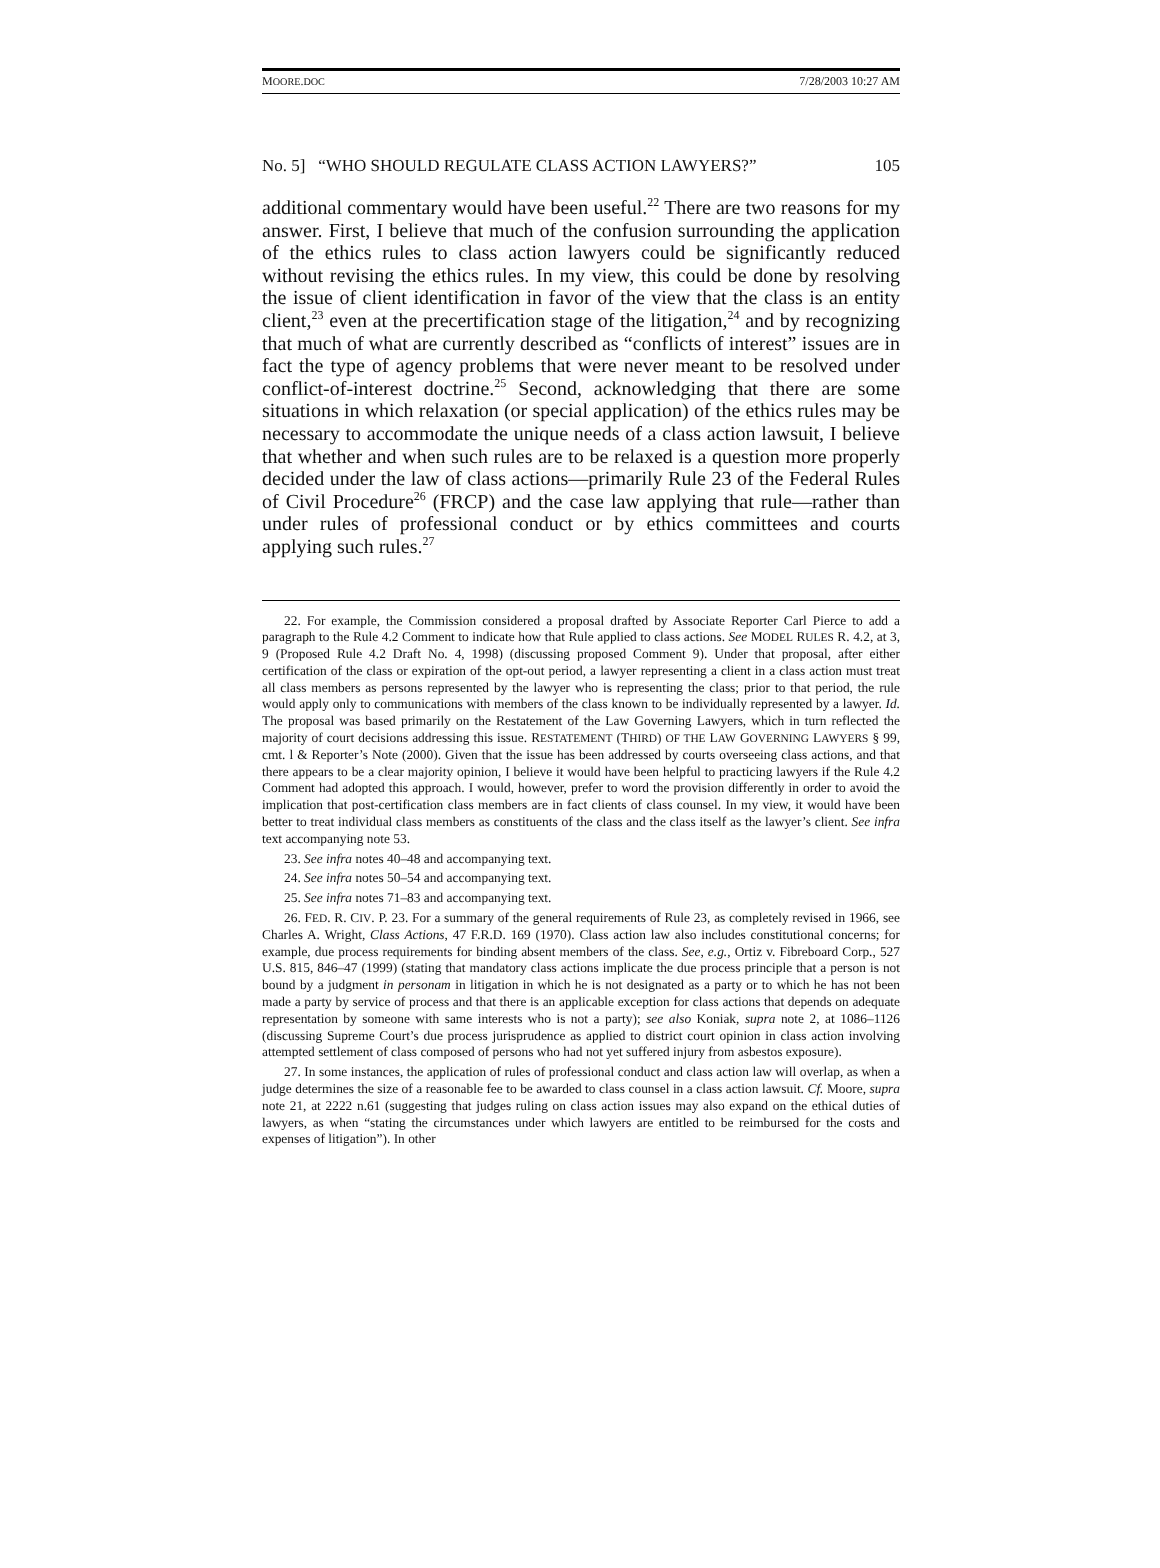MOORE.DOC 7/28/2003 10:27 AM
No. 5] “WHO SHOULD REGULATE CLASS ACTION LAWYERS?” 105
additional commentary would have been useful.<sup>22</sup> There are two reasons for my answer. First, I believe that much of the confusion surrounding the application of the ethics rules to class action lawyers could be significantly reduced without revising the ethics rules. In my view, this could be done by resolving the issue of client identification in favor of the view that the class is an entity client,<sup>23</sup> even at the precertification stage of the litigation,<sup>24</sup> and by recognizing that much of what are currently described as “conflicts of interest” issues are in fact the type of agency problems that were never meant to be resolved under conflict-of-interest doctrine.<sup>25</sup> Second, acknowledging that there are some situations in which relaxation (or special application) of the ethics rules may be necessary to accommodate the unique needs of a class action lawsuit, I believe that whether and when such rules are to be relaxed is a question more properly decided under the law of class actions—primarily Rule 23 of the Federal Rules of Civil Procedure<sup>26</sup> (FRCP) and the case law applying that rule—rather than under rules of professional conduct or by ethics committees and courts applying such rules.<sup>27</sup>
22. For example, the Commission considered a proposal drafted by Associate Reporter Carl Pierce to add a paragraph to the Rule 4.2 Comment to indicate how that Rule applied to class actions. See MODEL RULES R. 4.2, at 3, 9 (Proposed Rule 4.2 Draft No. 4, 1998) (discussing proposed Comment 9). Under that proposal, after either certification of the class or expiration of the opt-out period, a lawyer representing a client in a class action must treat all class members as persons represented by the lawyer who is representing the class; prior to that period, the rule would apply only to communications with members of the class known to be individually represented by a lawyer. Id. The proposal was based primarily on the Restatement of the Law Governing Lawyers, which in turn reflected the majority of court decisions addressing this issue. RESTATEMENT (THIRD) OF THE LAW GOVERNING LAWYERS § 99, cmt. l & Reporter’s Note (2000). Given that the issue has been addressed by courts overseeing class actions, and that there appears to be a clear majority opinion, I believe it would have been helpful to practicing lawyers if the Rule 4.2 Comment had adopted this approach. I would, however, prefer to word the provision differently in order to avoid the implication that post-certification class members are in fact clients of class counsel. In my view, it would have been better to treat individual class members as constituents of the class and the class itself as the lawyer’s client. See infra text accompanying note 53.
23. See infra notes 40–48 and accompanying text.
24. See infra notes 50–54 and accompanying text.
25. See infra notes 71–83 and accompanying text.
26. FED. R. CIV. P. 23. For a summary of the general requirements of Rule 23, as completely revised in 1966, see Charles A. Wright, Class Actions, 47 F.R.D. 169 (1970). Class action law also includes constitutional concerns; for example, due process requirements for binding absent members of the class. See, e.g., Ortiz v. Fibreboard Corp., 527 U.S. 815, 846–47 (1999) (stating that mandatory class actions implicate the due process principle that a person is not bound by a judgment in personam in litigation in which he is not designated as a party or to which he has not been made a party by service of process and that there is an applicable exception for class actions that depends on adequate representation by someone with same interests who is not a party); see also Koniak, supra note 2, at 1086–1126 (discussing Supreme Court’s due process jurisprudence as applied to district court opinion in class action involving attempted settlement of class composed of persons who had not yet suffered injury from asbestos exposure).
27. In some instances, the application of rules of professional conduct and class action law will overlap, as when a judge determines the size of a reasonable fee to be awarded to class counsel in a class action lawsuit. Cf. Moore, supra note 21, at 2222 n.61 (suggesting that judges ruling on class action issues may also expand on the ethical duties of lawyers, as when “stating the circumstances under which lawyers are entitled to be reimbursed for the costs and expenses of litigation”). In other